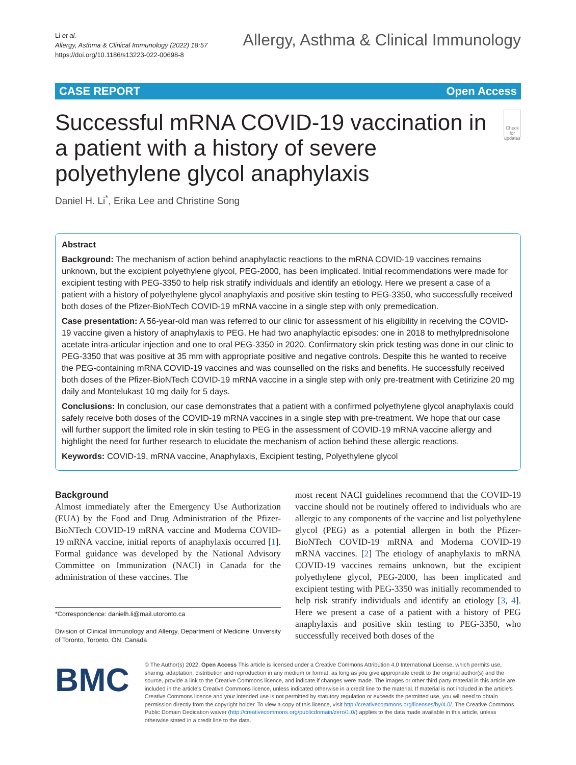Li et al.
Allergy, Asthma & Clinical Immunology (2022) 18:57
https://doi.org/10.1186/s13223-022-00698-8
Allergy, Asthma & Clinical Immunology
CASE REPORT Open Access
Successful mRNA COVID-19 vaccination in a patient with a history of severe polyethylene glycol anaphylaxis
Check for updates
Daniel H. Li<sup>*</sup>, Erika Lee and Christine Song
Abstract
Background: The mechanism of action behind anaphylactic reactions to the mRNA COVID-19 vaccines remains unknown, but the excipient polyethylene glycol, PEG-2000, has been implicated. Initial recommendations were made for excipient testing with PEG-3350 to help risk stratify individuals and identify an etiology. Here we present a case of a patient with a history of polyethylene glycol anaphylaxis and positive skin testing to PEG-3350, who successfully received both doses of the Pfizer-BioNTech COVID-19 mRNA vaccine in a single step with only premedication.
Case presentation: A 56-year-old man was referred to our clinic for assessment of his eligibility in receiving the COVID-19 vaccine given a history of anaphylaxis to PEG. He had two anaphylactic episodes: one in 2018 to methylprednisolone acetate intra-articular injection and one to oral PEG-3350 in 2020. Confirmatory skin prick testing was done in our clinic to PEG-3350 that was positive at 35 mm with appropriate positive and negative controls. Despite this he wanted to receive the PEG-containing mRNA COVID-19 vaccines and was counselled on the risks and benefits. He successfully received both doses of the Pfizer-BioNTech COVID-19 mRNA vaccine in a single step with only pre-treatment with Cetirizine 20 mg daily and Montelukast 10 mg daily for 5 days.
Conclusions: In conclusion, our case demonstrates that a patient with a confirmed polyethylene glycol anaphylaxis could safely receive both doses of the COVID-19 mRNA vaccines in a single step with pre-treatment. We hope that our case will further support the limited role in skin testing to PEG in the assessment of COVID-19 mRNA vaccine allergy and highlight the need for further research to elucidate the mechanism of action behind these allergic reactions.
Keywords: COVID-19, mRNA vaccine, Anaphylaxis, Excipient testing, Polyethylene glycol
Background
Almost immediately after the Emergency Use Authorization (EUA) by the Food and Drug Administration of the Pfizer-BioNTech COVID-19 mRNA vaccine and Moderna COVID-19 mRNA vaccine, initial reports of anaphylaxis occurred [1]. Formal guidance was developed by the National Advisory Committee on Immunization (NACI) in Canada for the administration of these vaccines. The
*Correspondence: danielh.li@mail.utoronto.ca
Division of Clinical Immunology and Allergy, Department of Medicine, University of Toronto, Toronto, ON, Canada
most recent NACI guidelines recommend that the COVID-19 vaccine should not be routinely offered to individuals who are allergic to any components of the vaccine and list polyethylene glycol (PEG) as a potential allergen in both the Pfizer-BioNTech COVID-19 mRNA and Moderna COVID-19 mRNA vaccines. [2] The etiology of anaphylaxis to mRNA COVID-19 vaccines remains unknown, but the excipient polyethylene glycol, PEG-2000, has been implicated and excipient testing with PEG-3350 was initially recommended to help risk stratify individuals and identify an etiology [3, 4]. Here we present a case of a patient with a history of PEG anaphylaxis and positive skin testing to PEG-3350, who successfully received both doses of the
BMC
© The Author(s) 2022. Open Access This article is licensed under a Creative Commons Attribution 4.0 International License, which permits use, sharing, adaptation, distribution and reproduction in any medium or format, as long as you give appropriate credit to the original author(s) and the source, provide a link to the Creative Commons licence, and indicate if changes were made. The images or other third party material in this article are included in the article's Creative Commons licence, unless indicated otherwise in a credit line to the material. If material is not included in the article's Creative Commons licence and your intended use is not permitted by statutory regulation or exceeds the permitted use, you will need to obtain permission directly from the copyright holder. To view a copy of this licence, visit http://creativecommons.org/licenses/by/4.0/. The Creative Commons Public Domain Dedication waiver (http://creativecommons.org/publicdomain/zero/1.0/) applies to the data made available in this article, unless otherwise stated in a credit line to the data.